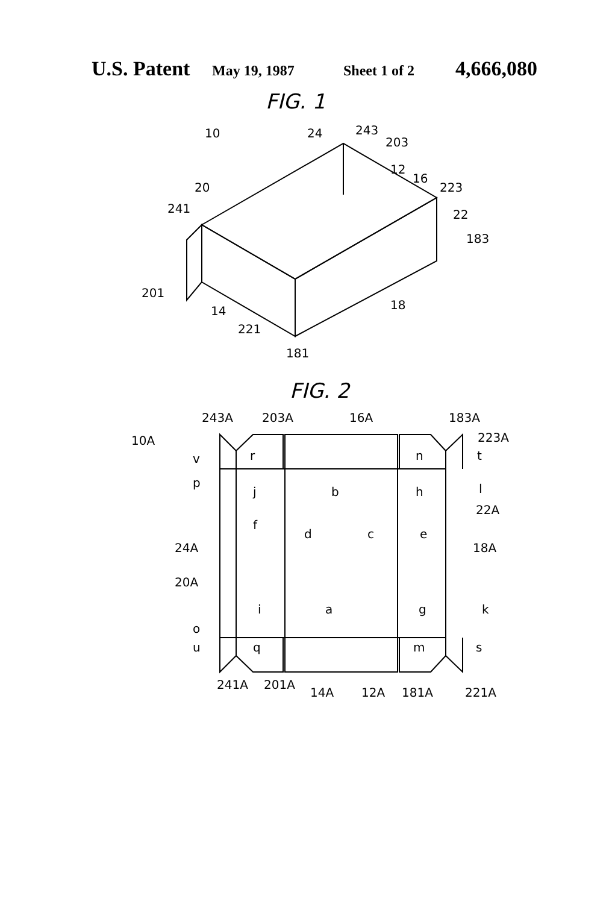U.S. Patent May 19, 1987 Sheet 1 of 2 4,666,080
FIG. 1
10
24
243
203
12
16
223
22
183
20
241
201
14
221
181
18
FIG. 2
10A
243A
203A
16A
183A
223A
v
r
n
t
p
j
b
h
l
22A
f
d
c
e
24A
18A
20A
i
a
g
k
o
u
q
m
s
241A
201A
14A
12A
181A
221A